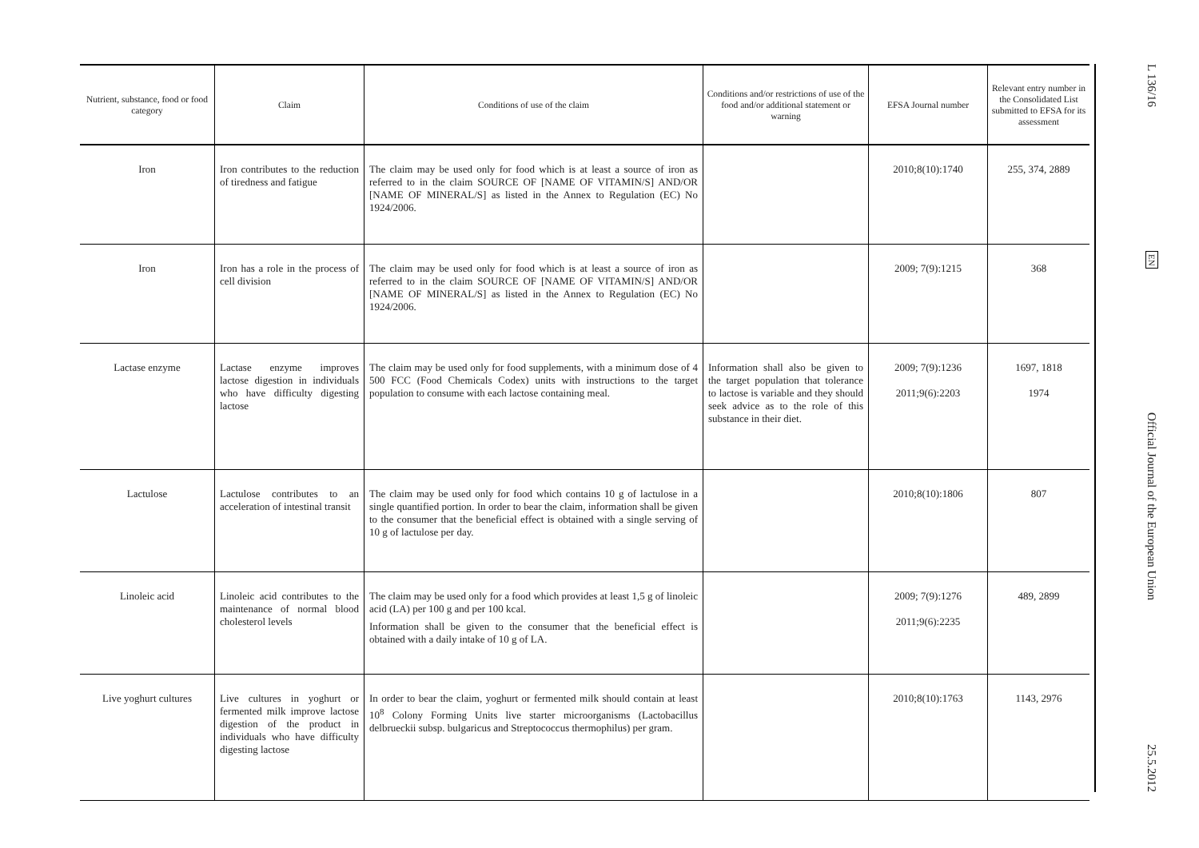| Nutrient, substance, food or food category | Claim | Conditions of use of the claim | Conditions and/or restrictions of use of the food and/or additional statement or warning | EFSA Journal number | Relevant entry number in the Consolidated List submitted to EFSA for its assessment |
| --- | --- | --- | --- | --- | --- |
| Iron | Iron contributes to the reduction of tiredness and fatigue | The claim may be used only for food which is at least a source of iron as referred to in the claim SOURCE OF [NAME OF VITAMIN/S] AND/OR [NAME OF MINERAL/S] as listed in the Annex to Regulation (EC) No 1924/2006. | | 2010;8(10):1740 | 255, 374, 2889 |
| Iron | Iron has a role in the process of cell division | The claim may be used only for food which is at least a source of iron as referred to in the claim SOURCE OF [NAME OF VITAMIN/S] AND/OR [NAME OF MINERAL/S] as listed in the Annex to Regulation (EC) No 1924/2006. | | 2009; 7(9):1215 | 368 |
| Lactase enzyme | Lactase enzyme improves lactose digestion in individuals who have difficulty digesting lactose | The claim may be used only for food supplements, with a minimum dose of 4 500 FCC (Food Chemicals Codex) units with instructions to the target population to consume with each lactose containing meal. | Information shall also be given to the target population that tolerance to lactose is variable and they should seek advice as to the role of this substance in their diet. | 2009; 7(9):1236 2011;9(6):2203 | 1697, 1818 1974 |
| Lactulose | Lactulose contributes to an acceleration of intestinal transit | The claim may be used only for food which contains 10 g of lactulose in a single quantified portion. In order to bear the claim, information shall be given to the consumer that the beneficial effect is obtained with a single serving of 10 g of lactulose per day. | | 2010;8(10):1806 | 807 |
| Linoleic acid | Linoleic acid contributes to the maintenance of normal blood cholesterol levels | The claim may be used only for a food which provides at least 1,5 g of linoleic acid (LA) per 100 g and per 100 kcal. Information shall be given to the consumer that the beneficial effect is obtained with a daily intake of 10 g of LA. | | 2009; 7(9):1276 2011;9(6):2235 | 489, 2899 |
| Live yoghurt cultures | Live cultures in yoghurt or fermented milk improve lactose digestion of the product in individuals who have difficulty digesting lactose | In order to bear the claim, yoghurt or fermented milk should contain at least 10<sup>8</sup> Colony Forming Units live starter microorganisms (Lactobacillus delbrueckii subsp. bulgaricus and Streptococcus thermophilus) per gram. | | 2010;8(10):1763 | 1143, 2976 |
L 136/16
EN
Official Journal of the European Union
25.5.2012